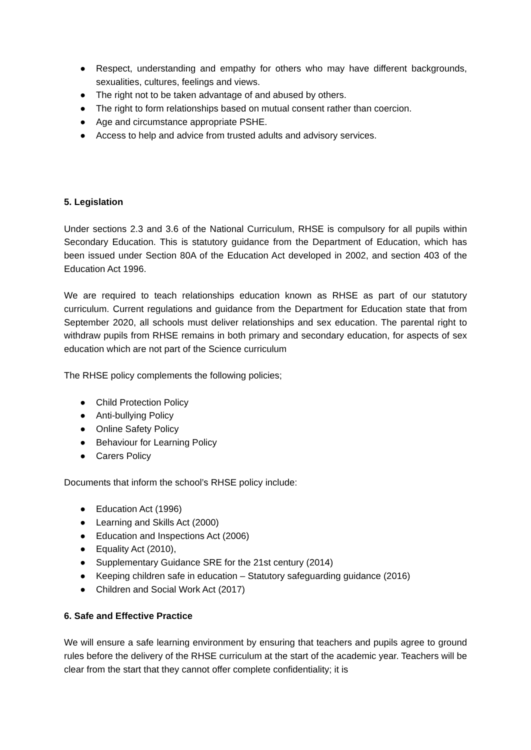● Respect, understanding and empathy for others who may have different backgrounds, sexualities, cultures, feelings and views.
● The right not to be taken advantage of and abused by others.
● The right to form relationships based on mutual consent rather than coercion.
● Age and circumstance appropriate PSHE.
● Access to help and advice from trusted adults and advisory services.
5. Legislation
Under sections 2.3 and 3.6 of the National Curriculum, RHSE is compulsory for all pupils within Secondary Education. This is statutory guidance from the Department of Education, which has been issued under Section 80A of the Education Act developed in 2002, and section 403 of the Education Act 1996.
We are required to teach relationships education known as RHSE as part of our statutory curriculum. Current regulations and guidance from the Department for Education state that from September 2020, all schools must deliver relationships and sex education. The parental right to withdraw pupils from RHSE remains in both primary and secondary education, for aspects of sex education which are not part of the Science curriculum
The RHSE policy complements the following policies;
● Child Protection Policy
● Anti-bullying Policy
● Online Safety Policy
● Behaviour for Learning Policy
● Carers Policy
Documents that inform the school’s RHSE policy include:
● Education Act (1996)
● Learning and Skills Act (2000)
● Education and Inspections Act (2006)
● Equality Act (2010),
● Supplementary Guidance SRE for the 21st century (2014)
● Keeping children safe in education – Statutory safeguarding guidance (2016)
● Children and Social Work Act (2017)
6. Safe and Effective Practice
We will ensure a safe learning environment by ensuring that teachers and pupils agree to ground rules before the delivery of the RHSE curriculum at the start of the academic year. Teachers will be clear from the start that they cannot offer complete confidentiality; it is